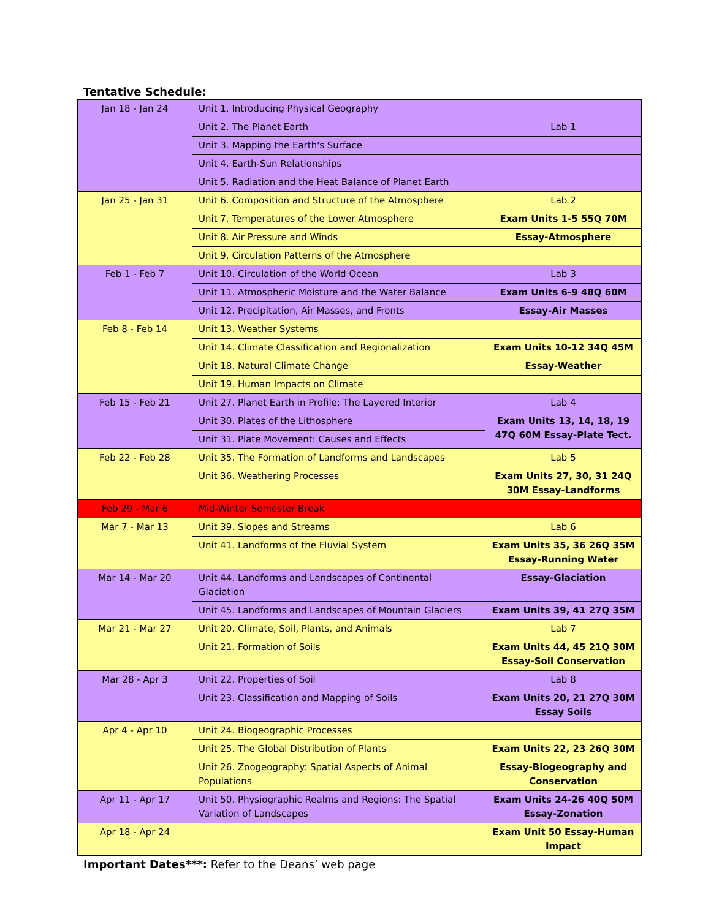Tentative Schedule:
| Jan 18 - Jan 24 | Unit 1. Introducing Physical Geography | |
| | Unit 2. The Planet Earth | Lab 1 |
| | Unit 3. Mapping the Earth's Surface | |
| | Unit 4. Earth-Sun Relationships | |
| | Unit 5. Radiation and the Heat Balance of Planet Earth | |
| Jan 25 - Jan 31 | Unit 6. Composition and Structure of the Atmosphere | Lab 2 |
| | Unit 7. Temperatures of the Lower Atmosphere | Exam Units 1-5 55Q 70M |
| | Unit 8. Air Pressure and Winds | Essay-Atmosphere |
| | Unit 9. Circulation Patterns of the Atmosphere | |
| Feb 1 - Feb 7 | Unit 10. Circulation of the World Ocean | Lab 3 |
| | Unit 11. Atmospheric Moisture and the Water Balance | Exam Units 6-9 48Q 60M |
| | Unit 12. Precipitation, Air Masses, and Fronts | Essay-Air Masses |
| Feb 8 - Feb 14 | Unit 13. Weather Systems | |
| | Unit 14. Climate Classification and Regionalization | Exam Units 10-12 34Q 45M |
| | Unit 18. Natural Climate Change | Essay-Weather |
| | Unit 19. Human Impacts on Climate | |
| Feb 15 - Feb 21 | Unit 27. Planet Earth in Profile: The Layered Interior | Lab 4 |
| | Unit 30. Plates of the Lithosphere | Exam Units 13, 14, 18, 19 47Q 60M Essay-Plate Tect. |
| | Unit 31. Plate Movement: Causes and Effects | |
| Feb 22 - Feb 28 | Unit 35. The Formation of Landforms and Landscapes | Lab 5 |
| | Unit 36. Weathering Processes | Exam Units 27, 30, 31 24Q 30M Essay-Landforms |
| Feb 29 - Mar 6 | Mid-Winter Semester Break | |
| Mar 7 - Mar 13 | Unit 39. Slopes and Streams | Lab 6 |
| | Unit 41. Landforms of the Fluvial System | Exam Units 35, 36 26Q 35M Essay-Running Water |
| Mar 14 - Mar 20 | Unit 44. Landforms and Landscapes of Continental Glaciation | Essay-Glaciation |
| | Unit 45. Landforms and Landscapes of Mountain Glaciers | Exam Units 39, 41 27Q 35M |
| Mar 21 - Mar 27 | Unit 20. Climate, Soil, Plants, and Animals | Lab 7 |
| | Unit 21. Formation of Soils | Exam Units 44, 45 21Q 30M Essay-Soil Conservation |
| Mar 28 - Apr 3 | Unit 22. Properties of Soil | Lab 8 |
| | Unit 23. Classification and Mapping of Soils | Exam Units 20, 21 27Q 30M Essay Soils |
| Apr 4 - Apr 10 | Unit 24. Biogeographic Processes | |
| | Unit 25. The Global Distribution of Plants | Exam Units 22, 23 26Q 30M |
| | Unit 26. Zoogeography: Spatial Aspects of Animal Populations | Essay-Biogeography and Conservation |
| Apr 11 - Apr 17 | Unit 50. Physiographic Realms and Regions: The Spatial Variation of Landscapes | Exam Units 24-26 40Q 50M Essay-Zonation |
| Apr 18 - Apr 24 | | Exam Unit 50 Essay-Human Impact |
Important Dates***: Refer to the Deans’ web page